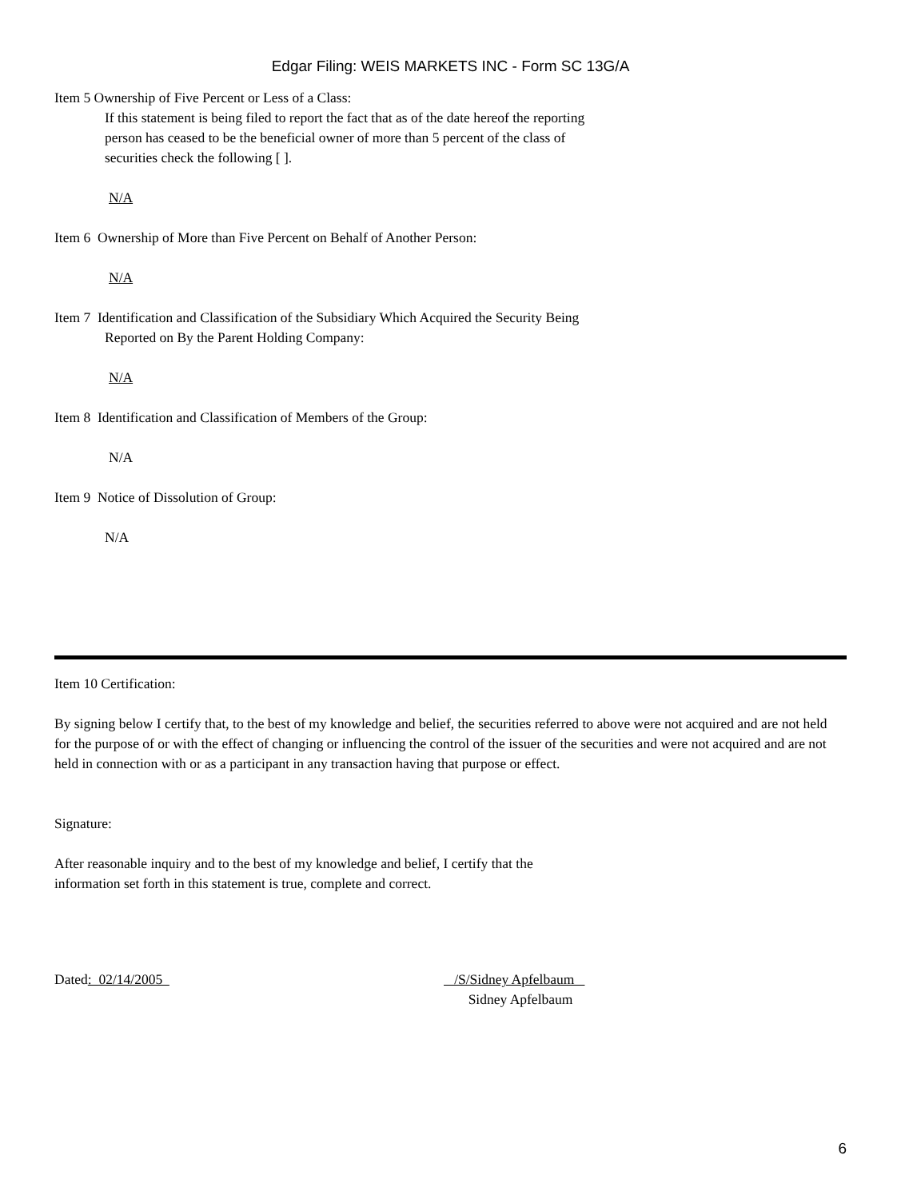Edgar Filing: WEIS MARKETS INC - Form SC 13G/A
Item 5 Ownership of Five Percent or Less of a Class:
If this statement is being filed to report the fact that as of the date hereof the reporting
person has ceased to be the beneficial owner of more than 5 percent of the class of
securities check the following [ ].
N/A
Item 6 Ownership of More than Five Percent on Behalf of Another Person:
N/A
Item 7 Identification and Classification of the Subsidiary Which Acquired the Security Being
Reported on By the Parent Holding Company:
N/A
Item 8 Identification and Classification of Members of the Group:
N/A
Item 9 Notice of Dissolution of Group:
N/A
Item 10 Certification:
By signing below I certify that, to the best of my knowledge and belief, the securities referred to above were not acquired and are not held for the purpose of or with the effect of changing or influencing the control of the issuer of the securities and were not acquired and are not held in connection with or as a participant in any transaction having that purpose or effect.
Signature:
After reasonable inquiry and to the best of my knowledge and belief, I certify that the
information set forth in this statement is true, complete and correct.
Dated: 02/14/2005 /S/Sidney Apfelbaum
Sidney Apfelbaum
6